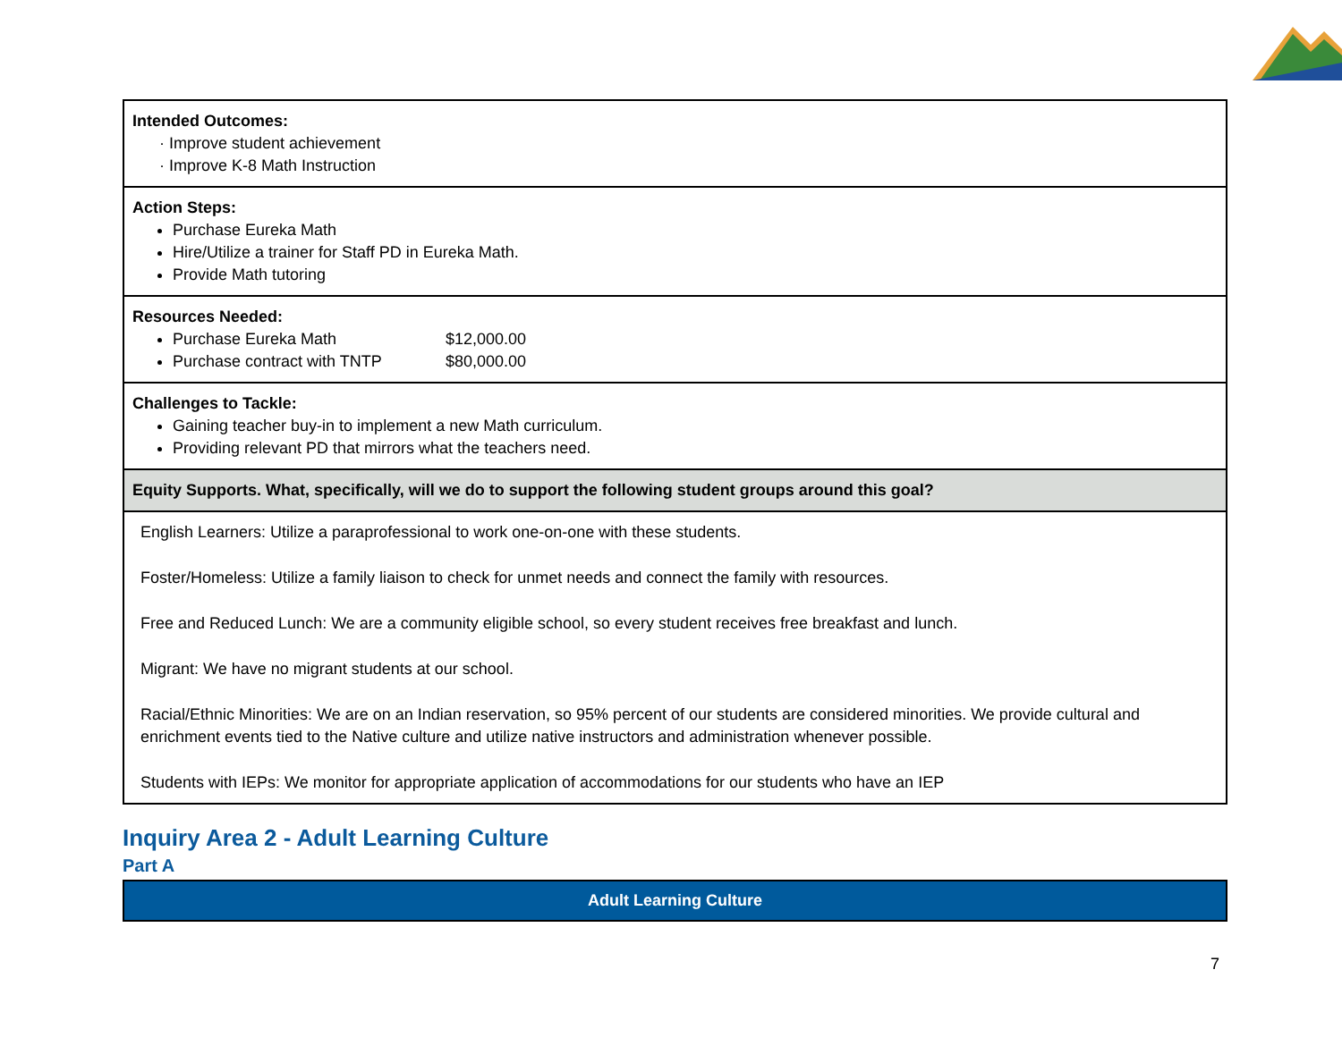| Intended Outcomes: · Improve student achievement · Improve K-8 Math Instruction |
| Action Steps: Purchase Eureka Math Hire/Utilize a trainer for Staff PD in Eureka Math. Provide Math tutoring |
| Resources Needed: Purchase Eureka Math $12,000.00 Purchase contract with TNTP $80,000.00 |
| Challenges to Tackle: Gaining teacher buy-in to implement a new Math curriculum. Providing relevant PD that mirrors what the teachers need. |
| Equity Supports. What, specifically, will we do to support the following student groups around this goal? |
| English Learners: Utilize a paraprofessional to work one-on-one with these students. Foster/Homeless: Utilize a family liaison to check for unmet needs and connect the family with resources. Free and Reduced Lunch: We are a community eligible school, so every student receives free breakfast and lunch. Migrant: We have no migrant students at our school. Racial/Ethnic Minorities: We are on an Indian reservation, so 95% percent of our students are considered minorities. We provide cultural and enrichment events tied to the Native culture and utilize native instructors and administration whenever possible. Students with IEPs: We monitor for appropriate application of accommodations for our students who have an IEP |
Inquiry Area 2 - Adult Learning Culture
Part A
Adult Learning Culture
7